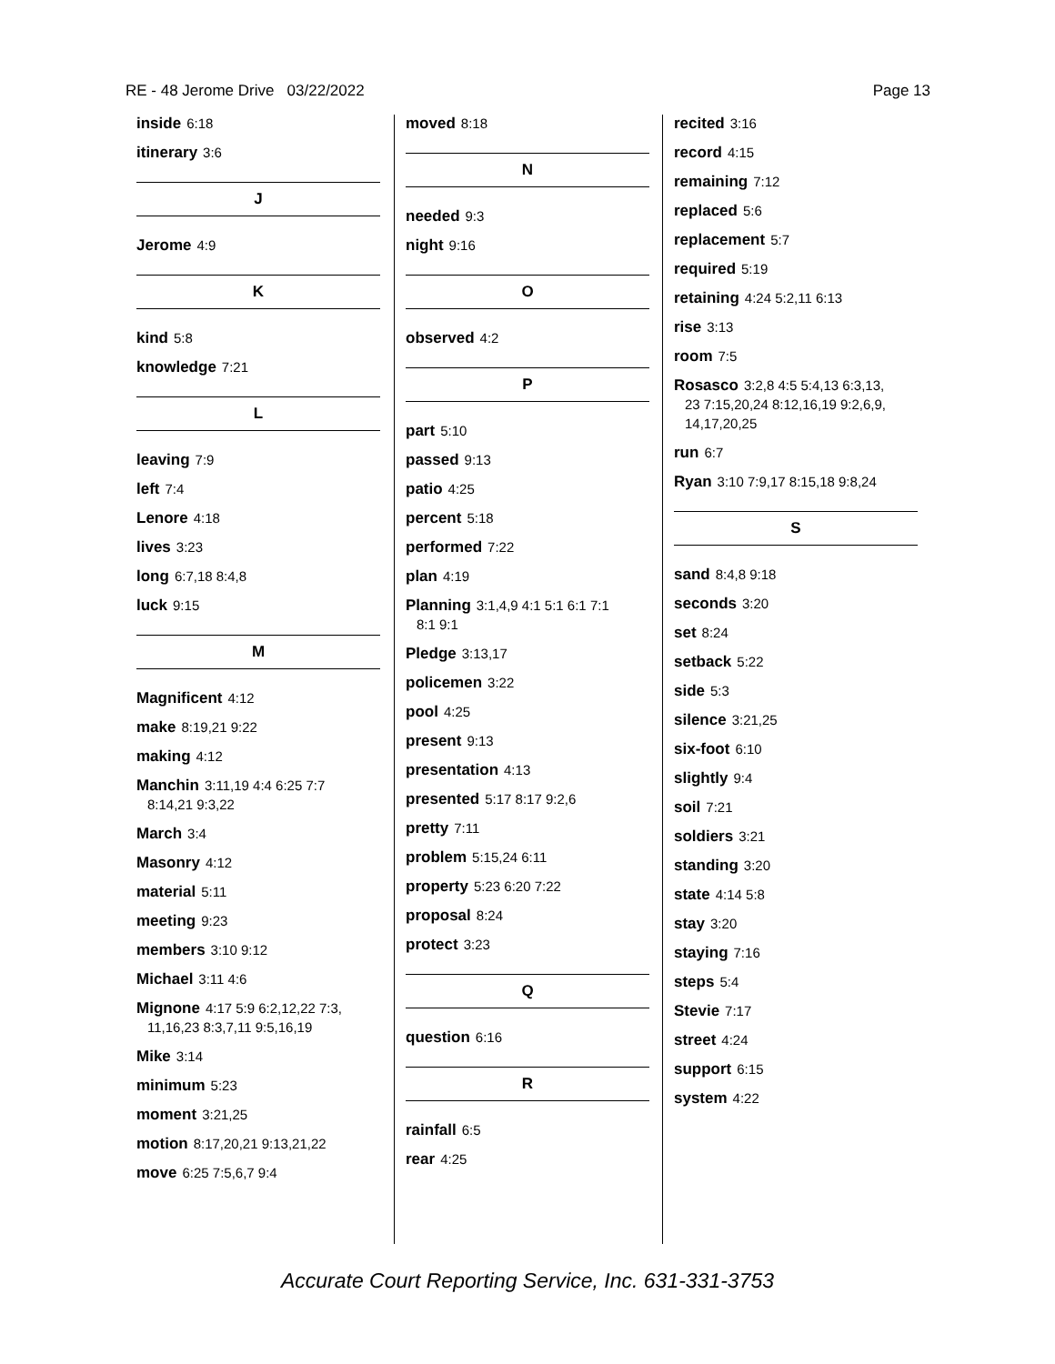RE - 48 Jerome Drive 03/22/2022 Page 13
inside 6:18
itinerary 3:6
J
Jerome 4:9
K
kind 5:8
knowledge 7:21
L
leaving 7:9
left 7:4
Lenore 4:18
lives 3:23
long 6:7,18 8:4,8
luck 9:15
M
Magnificent 4:12
make 8:19,21 9:22
making 4:12
Manchin 3:11,19 4:4 6:25 7:7
8:14,21 9:3,22
March 3:4
Masonry 4:12
material 5:11
meeting 9:23
members 3:10 9:12
Michael 3:11 4:6
Mignone 4:17 5:9 6:2,12,22 7:3,
11,16,23 8:3,7,11 9:5,16,19
Mike 3:14
minimum 5:23
moment 3:21,25
motion 8:17,20,21 9:13,21,22
move 6:25 7:5,6,7 9:4
moved 8:18
N
needed 9:3
night 9:16
O
observed 4:2
P
part 5:10
passed 9:13
patio 4:25
percent 5:18
performed 7:22
plan 4:19
Planning 3:1,4,9 4:1 5:1 6:1 7:1
8:1 9:1
Pledge 3:13,17
policemen 3:22
pool 4:25
present 9:13
presentation 4:13
presented 5:17 8:17 9:2,6
pretty 7:11
problem 5:15,24 6:11
property 5:23 6:20 7:22
proposal 8:24
protect 3:23
Q
question 6:16
R
rainfall 6:5
rear 4:25
recited 3:16
record 4:15
remaining 7:12
replaced 5:6
replacement 5:7
required 5:19
retaining 4:24 5:2,11 6:13
rise 3:13
room 7:5
Rosasco 3:2,8 4:5 5:4,13 6:3,13,
23 7:15,20,24 8:12,16,19 9:2,6,9,
14,17,20,25
run 6:7
Ryan 3:10 7:9,17 8:15,18 9:8,24
S
sand 8:4,8 9:18
seconds 3:20
set 8:24
setback 5:22
side 5:3
silence 3:21,25
six-foot 6:10
slightly 9:4
soil 7:21
soldiers 3:21
standing 3:20
state 4:14 5:8
stay 3:20
staying 7:16
steps 5:4
Stevie 7:17
street 4:24
support 6:15
system 4:22
Accurate Court Reporting Service, Inc. 631-331-3753